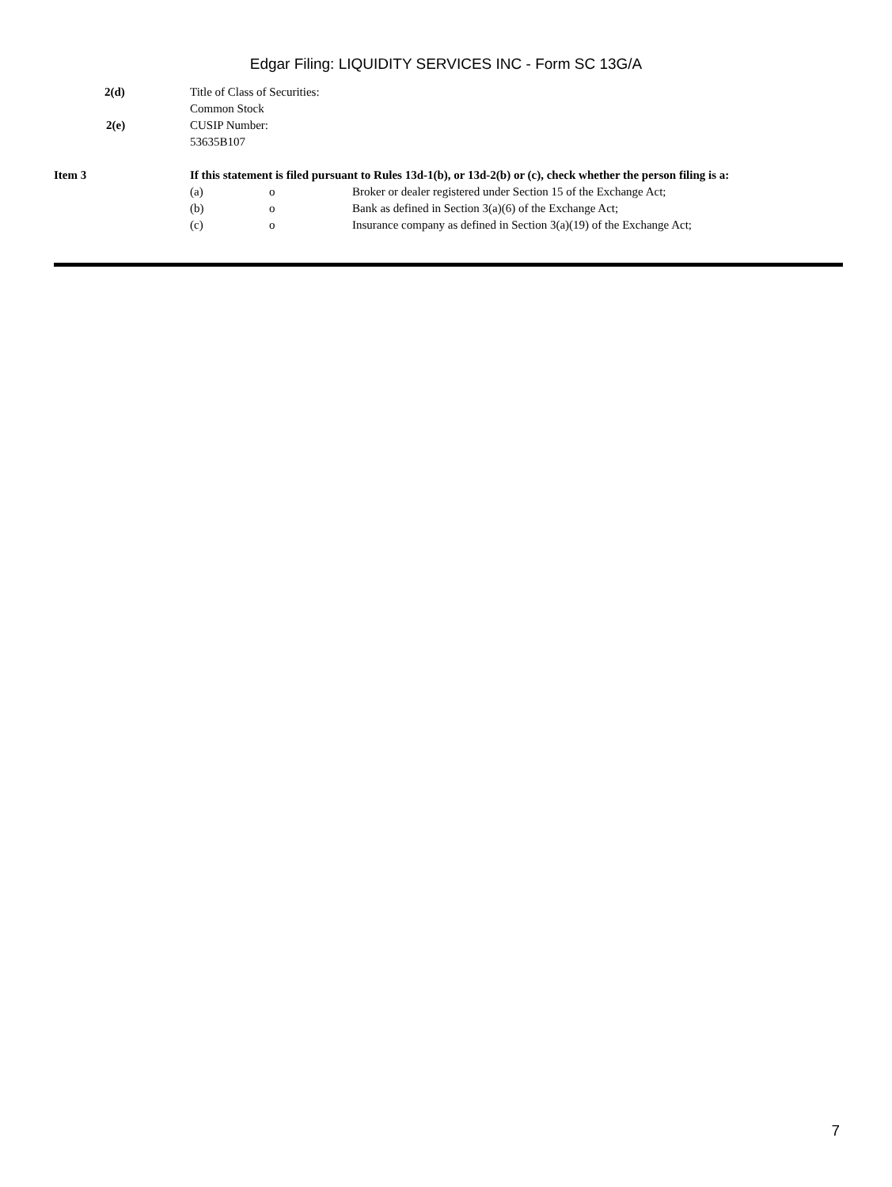Edgar Filing: LIQUIDITY SERVICES INC - Form SC 13G/A
2(d) Title of Class of Securities:
Common Stock
2(e) CUSIP Number:
53635B107
Item 3 If this statement is filed pursuant to Rules 13d-1(b), or 13d-2(b) or (c), check whether the person filing is a:
(a) o Broker or dealer registered under Section 15 of the Exchange Act;
(b) o Bank as defined in Section 3(a)(6) of the Exchange Act;
(c) o Insurance company as defined in Section 3(a)(19) of the Exchange Act;
7